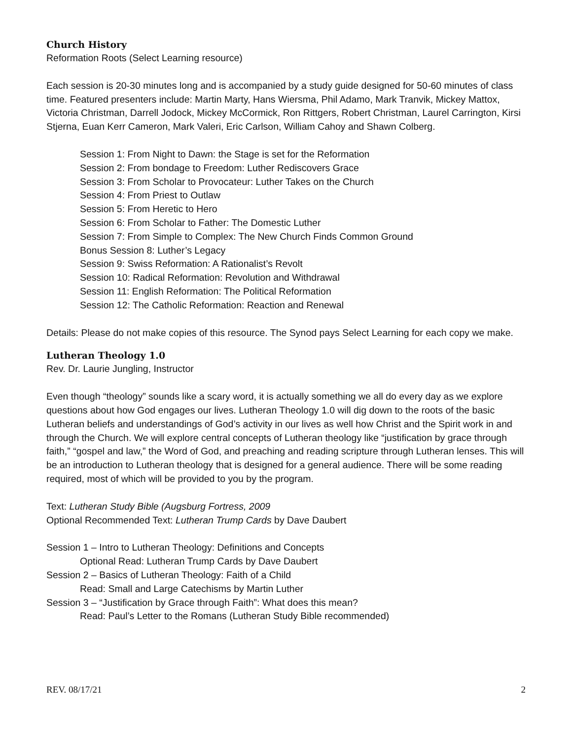Church History
Reformation Roots (Select Learning resource)
Each session is 20-30 minutes long and is accompanied by a study guide designed for 50-60 minutes of class time. Featured presenters include: Martin Marty, Hans Wiersma, Phil Adamo, Mark Tranvik, Mickey Mattox, Victoria Christman, Darrell Jodock, Mickey McCormick, Ron Rittgers, Robert Christman, Laurel Carrington, Kirsi Stjerna, Euan Kerr Cameron, Mark Valeri, Eric Carlson, William Cahoy and Shawn Colberg.
Session 1: From Night to Dawn: the Stage is set for the Reformation
Session 2: From bondage to Freedom: Luther Rediscovers Grace
Session 3: From Scholar to Provocateur: Luther Takes on the Church
Session 4: From Priest to Outlaw
Session 5: From Heretic to Hero
Session 6: From Scholar to Father: The Domestic Luther
Session 7: From Simple to Complex: The New Church Finds Common Ground
Bonus Session 8: Luther’s Legacy
Session 9: Swiss Reformation: A Rationalist’s Revolt
Session 10: Radical Reformation: Revolution and Withdrawal
Session 11: English Reformation: The Political Reformation
Session 12: The Catholic Reformation: Reaction and Renewal
Details: Please do not make copies of this resource. The Synod pays Select Learning for each copy we make.
Lutheran Theology 1.0
Rev. Dr. Laurie Jungling, Instructor
Even though “theology” sounds like a scary word, it is actually something we all do every day as we explore questions about how God engages our lives. Lutheran Theology 1.0 will dig down to the roots of the basic Lutheran beliefs and understandings of God’s activity in our lives as well how Christ and the Spirit work in and through the Church. We will explore central concepts of Lutheran theology like “justification by grace through faith,” “gospel and law,” the Word of God, and preaching and reading scripture through Lutheran lenses. This will be an introduction to Lutheran theology that is designed for a general audience. There will be some reading required, most of which will be provided to you by the program.
Text: Lutheran Study Bible (Augsburg Fortress, 2009
Optional Recommended Text: Lutheran Trump Cards by Dave Daubert
Session 1 – Intro to Lutheran Theology: Definitions and Concepts
Optional Read: Lutheran Trump Cards by Dave Daubert
Session 2 – Basics of Lutheran Theology: Faith of a Child
Read: Small and Large Catechisms by Martin Luther
Session 3 – “Justification by Grace through Faith”: What does this mean?
Read: Paul’s Letter to the Romans (Lutheran Study Bible recommended)
REV. 08/17/21 2